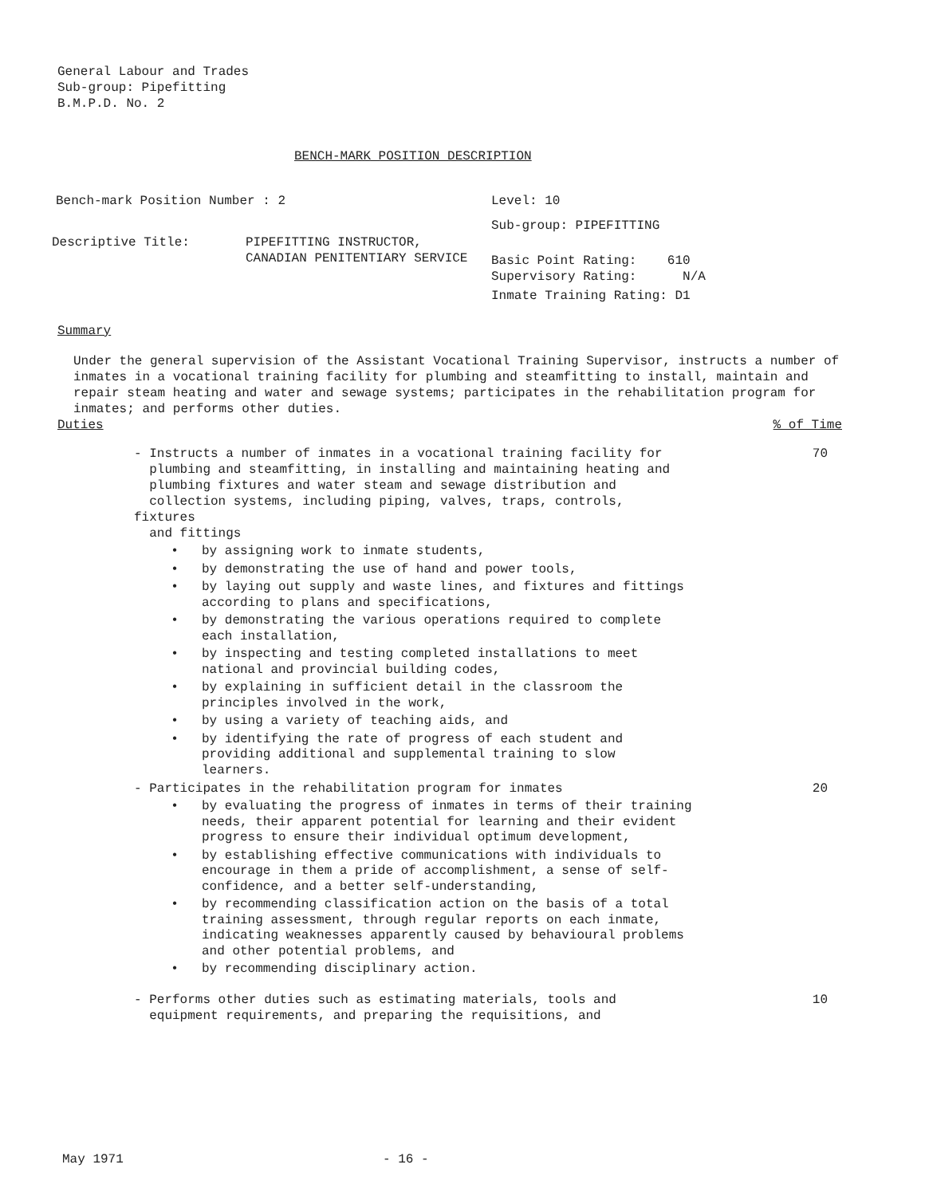General Labour and Trades
Sub-group: Pipefitting
B.M.P.D. No. 2
BENCH-MARK POSITION DESCRIPTION
Bench-mark Position Number : 2
Descriptive Title: PIPEFITTING INSTRUCTOR,
CANADIAN PENITENTIARY SERVICE
Level: 10
Sub-group: PIPEFITTING
Basic Point Rating: 610
Supervisory Rating: N/A
Inmate Training Rating: D1
Summary
Under the general supervision of the Assistant Vocational Training Supervisor, instructs a number of inmates in a vocational training facility for plumbing and steamfitting to install, maintain and repair steam heating and water and sewage systems; participates in the rehabilitation program for inmates; and performs other duties.
Duties% of Time
- Instructs a number of inmates in a vocational training facility for
plumbing and steamfitting, in installing and maintaining heating and
plumbing fixtures and water steam and sewage distribution and
collection systems, including piping, valves, traps, controls, fixtures
and fittings
70
• by assigning work to inmate students,
• by demonstrating the use of hand and power tools,
• by laying out supply and waste lines, and fixtures and fittings according to plans and specifications,
• by demonstrating the various operations required to complete
each installation,
• by inspecting and testing completed installations to meet
national and provincial building codes,
• by explaining in sufficient detail in the classroom the
principles involved in the work,
• by using a variety of teaching aids, and
• by identifying the rate of progress of each student and
providing additional and supplemental training to slow
learners.
- Participates in the rehabilitation program for inmates 20
• by evaluating the progress of inmates in terms of their training needs, their apparent potential for learning and their evident progress to ensure their individual optimum development,
• by establishing effective communications with individuals to encourage in them a pride of accomplishment, a sense of self-confidence, and a better self-understanding,
• by recommending classification action on the basis of a total training assessment, through regular reports on each inmate, indicating weaknesses apparently caused by behavioural problems and other potential problems, and
• by recommending disciplinary action.
- Performs other duties such as estimating materials, tools and
equipment requirements, and preparing the requisitions, and
10
May 1971 - 16 -